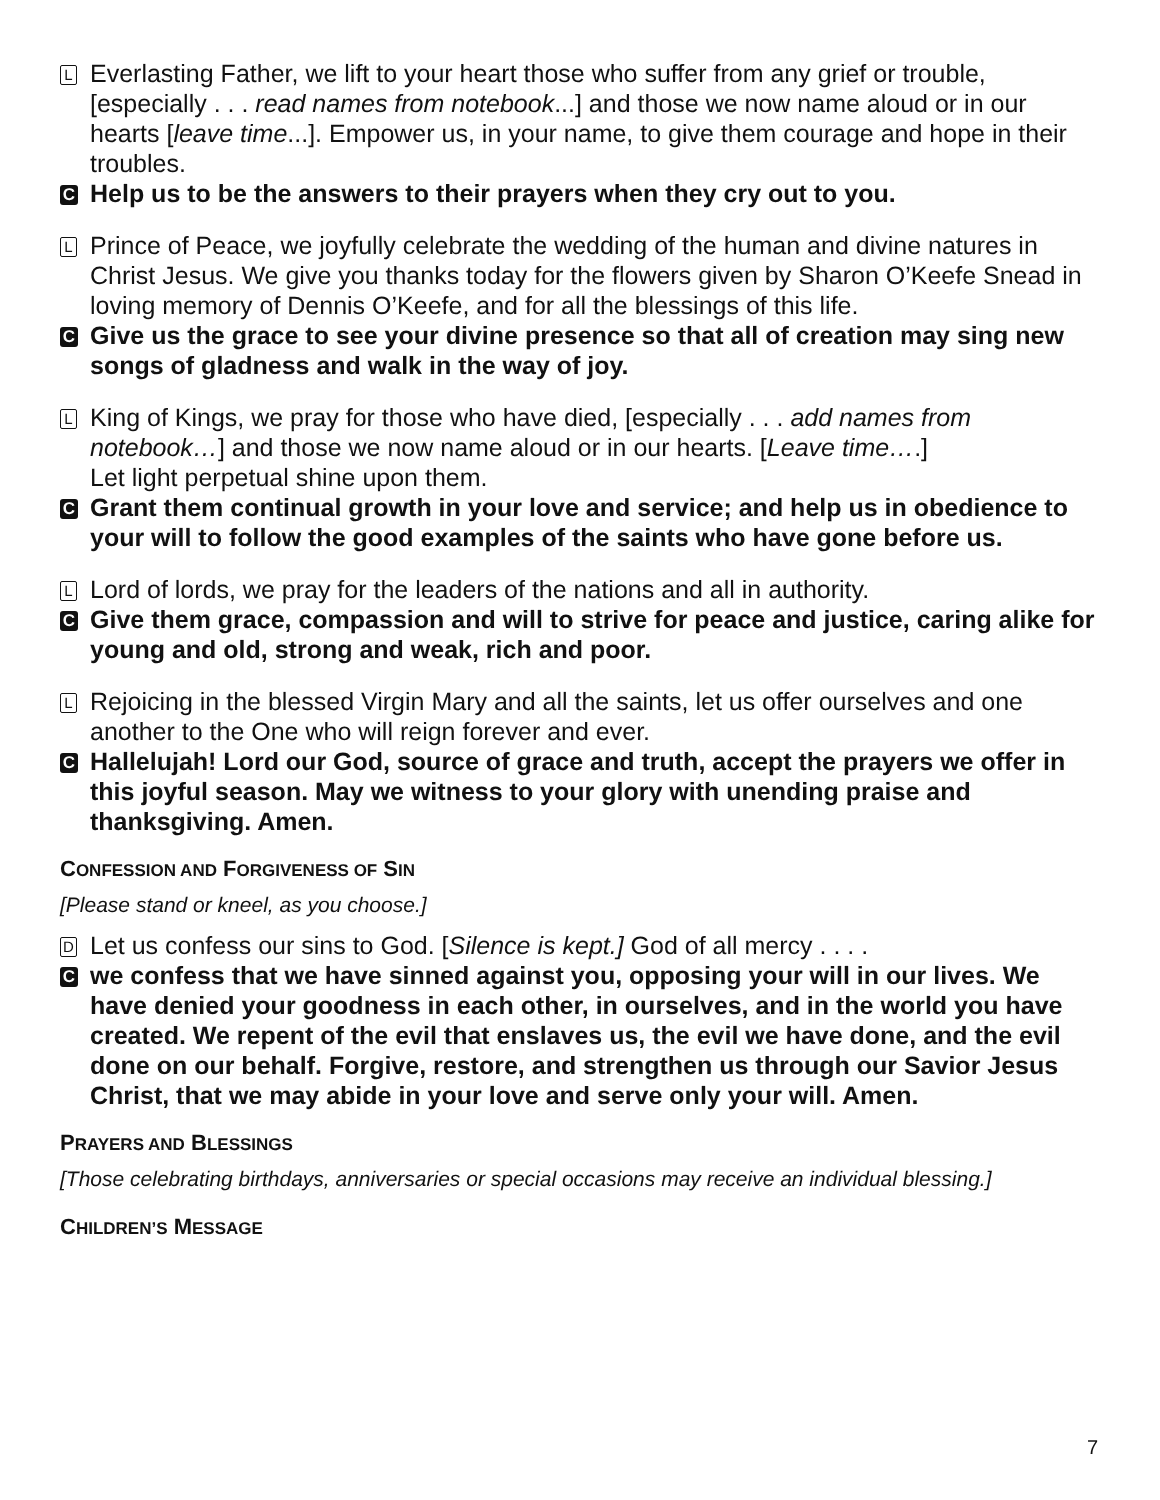L
Everlasting Father, we lift to your heart those who suffer from any grief or trouble, [especially . . . read names from notebook...] and those we now name aloud or in our hearts [leave time...]. Empower us, in your name, to give them courage and hope in their troubles.
C
Help us to be the answers to their prayers when they cry out to you.
L
Prince of Peace, we joyfully celebrate the wedding of the human and divine natures in Christ Jesus. We give you thanks today for the flowers given by Sharon O’Keefe Snead in loving memory of Dennis O’Keefe, and for all the blessings of this life.
C
Give us the grace to see your divine presence so that all of creation may sing new songs of gladness and walk in the way of joy.
L
King of Kings, we pray for those who have died, [especially . . . add names from notebook…] and those we now name aloud or in our hearts. [Leave time….]
Let light perpetual shine upon them.
C
Grant them continual growth in your love and service; and help us in obedience to your will to follow the good examples of the saints who have gone before us.
L
Lord of lords, we pray for the leaders of the nations and all in authority.
C
Give them grace, compassion and will to strive for peace and justice, caring alike for young and old, strong and weak, rich and poor.
L
Rejoicing in the blessed Virgin Mary and all the saints, let us offer ourselves and one another to the One who will reign forever and ever.
C
Hallelujah! Lord our God, source of grace and truth, accept the prayers we offer in this joyful season. May we witness to your glory with unending praise and thanksgiving. Amen.
CONFESSION AND FORGIVENESS OF SIN
[Please stand or kneel, as you choose.]
D
Let us confess our sins to God. [Silence is kept.] God of all mercy . . . .
C
we confess that we have sinned against you, opposing your will in our lives. We have denied your goodness in each other, in ourselves, and in the world you have created. We repent of the evil that enslaves us, the evil we have done, and the evil done on our behalf. Forgive, restore, and strengthen us through our Savior Jesus Christ, that we may abide in your love and serve only your will. Amen.
PRAYERS AND BLESSINGS
[Those celebrating birthdays, anniversaries or special occasions may receive an individual blessing.]
CHILDREN’S MESSAGE
7